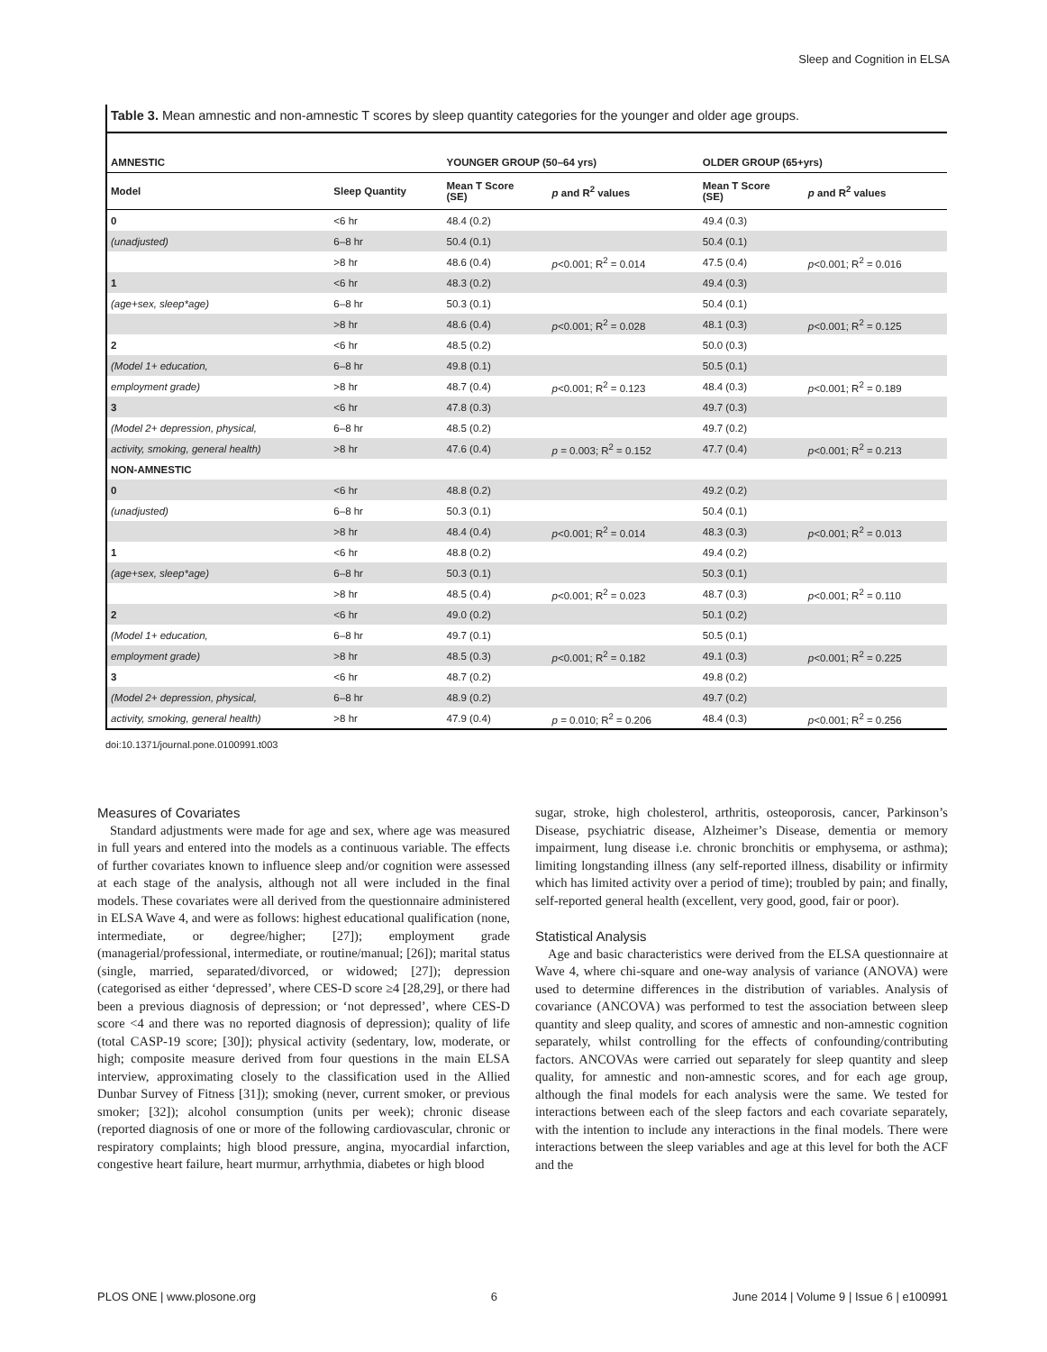Sleep and Cognition in ELSA
Table 3. Mean amnestic and non-amnestic T scores by sleep quantity categories for the younger and older age groups.
| AMNESTIC | | YOUNGER GROUP (50–64 yrs) | | OLDER GROUP (65+yrs) | |
| --- | --- | --- | --- | --- | --- |
| Model | Sleep Quantity | Mean T Score (SE) | p and R<sup>2</sup> values | Mean T Score (SE) | p and R<sup>2</sup> values |
| 0 | <6 hr | 48.4 (0.2) | | 49.4 (0.3) | |
| (unadjusted) | 6–8 hr | 50.4 (0.1) | | 50.4 (0.1) | |
| | >8 hr | 48.6 (0.4) | p <0.001; R<sup>2</sup> = 0.014 | 47.5 (0.4) | p <0.001; R<sup>2</sup> = 0.016 |
| 1 | <6 hr | 48.3 (0.2) | | 49.4 (0.3) | |
| (age+sex, sleep*age) | 6–8 hr | 50.3 (0.1) | | 50.4 (0.1) | |
| | >8 hr | 48.6 (0.4) | p <0.001; R<sup>2</sup> = 0.028 | 48.1 (0.3) | p <0.001; R<sup>2</sup> = 0.125 |
| 2 | <6 hr | 48.5 (0.2) | | 50.0 (0.3) | |
| (Model 1+ education, | 6–8 hr | 49.8 (0.1) | | 50.5 (0.1) | |
| employment grade) | >8 hr | 48.7 (0.4) | p <0.001; R<sup>2</sup> = 0.123 | 48.4 (0.3) | p <0.001; R<sup>2</sup> = 0.189 |
| 3 | <6 hr | 47.8 (0.3) | | 49.7 (0.3) | |
| (Model 2+ depression, physical, | 6–8 hr | 48.5 (0.2) | | 49.7 (0.2) | |
| activity, smoking, general health) | >8 hr | 47.6 (0.4) | p = 0.003; R<sup>2</sup> = 0.152 | 47.7 (0.4) | p <0.001; R<sup>2</sup> = 0.213 |
| NON-AMNESTIC | | | | | |
| 0 | <6 hr | 48.8 (0.2) | | 49.2 (0.2) | |
| (unadjusted) | 6–8 hr | 50.3 (0.1) | | 50.4 (0.1) | |
| | >8 hr | 48.4 (0.4) | p <0.001; R<sup>2</sup> = 0.014 | 48.3 (0.3) | p <0.001; R<sup>2</sup> = 0.013 |
| 1 | <6 hr | 48.8 (0.2) | | 49.4 (0.2) | |
| (age+sex, sleep*age) | 6–8 hr | 50.3 (0.1) | | 50.3 (0.1) | |
| | >8 hr | 48.5 (0.4) | p <0.001; R<sup>2</sup> = 0.023 | 48.7 (0.3) | p <0.001; R<sup>2</sup> = 0.110 |
| 2 | <6 hr | 49.0 (0.2) | | 50.1 (0.2) | |
| (Model 1+ education, | 6–8 hr | 49.7 (0.1) | | 50.5 (0.1) | |
| employment grade) | >8 hr | 48.5 (0.3) | p <0.001; R<sup>2</sup> = 0.182 | 49.1 (0.3) | p <0.001; R<sup>2</sup> = 0.225 |
| 3 | <6 hr | 48.7 (0.2) | | 49.8 (0.2) | |
| (Model 2+ depression, physical, | 6–8 hr | 48.9 (0.2) | | 49.7 (0.2) | |
| activity, smoking, general health) | >8 hr | 47.9 (0.4) | p = 0.010; R<sup>2</sup> = 0.206 | 48.4 (0.3) | p <0.001; R<sup>2</sup> = 0.256 |
doi:10.1371/journal.pone.0100991.t003
Measures of Covariates
Standard adjustments were made for age and sex, where age was measured in full years and entered into the models as a continuous variable. The effects of further covariates known to influence sleep and/or cognition were assessed at each stage of the analysis, although not all were included in the final models. These covariates were all derived from the questionnaire administered in ELSA Wave 4, and were as follows: highest educational qualification (none, intermediate, or degree/higher; [27]); employment grade (managerial/professional, intermediate, or routine/manual; [26]); marital status (single, married, separated/divorced, or widowed; [27]); depression (categorised as either ‘depressed’, where CES-D score ≥4 [28,29], or there had been a previous diagnosis of depression; or ‘not depressed’, where CES-D score <4 and there was no reported diagnosis of depression); quality of life (total CASP-19 score; [30]); physical activity (sedentary, low, moderate, or high; composite measure derived from four questions in the main ELSA interview, approximating closely to the classification used in the Allied Dunbar Survey of Fitness [31]); smoking (never, current smoker, or previous smoker; [32]); alcohol consumption (units per week); chronic disease (reported diagnosis of one or more of the following cardiovascular, chronic or respiratory complaints; high blood pressure, angina, myocardial infarction, congestive heart failure, heart murmur, arrhythmia, diabetes or high blood
sugar, stroke, high cholesterol, arthritis, osteoporosis, cancer, Parkinson’s Disease, psychiatric disease, Alzheimer’s Disease, dementia or memory impairment, lung disease i.e. chronic bronchitis or emphysema, or asthma); limiting longstanding illness (any self-reported illness, disability or infirmity which has limited activity over a period of time); troubled by pain; and finally, self-reported general health (excellent, very good, good, fair or poor).
Statistical Analysis
Age and basic characteristics were derived from the ELSA questionnaire at Wave 4, where chi-square and one-way analysis of variance (ANOVA) were used to determine differences in the distribution of variables. Analysis of covariance (ANCOVA) was performed to test the association between sleep quantity and sleep quality, and scores of amnestic and non-amnestic cognition separately, whilst controlling for the effects of confounding/contributing factors. ANCOVAs were carried out separately for sleep quantity and sleep quality, for amnestic and non-amnestic scores, and for each age group, although the final models for each analysis were the same. We tested for interactions between each of the sleep factors and each covariate separately, with the intention to include any interactions in the final models. There were interactions between the sleep variables and age at this level for both the ACF and the
PLOS ONE | www.plosone.org 6 June 2014 | Volume 9 | Issue 6 | e100991